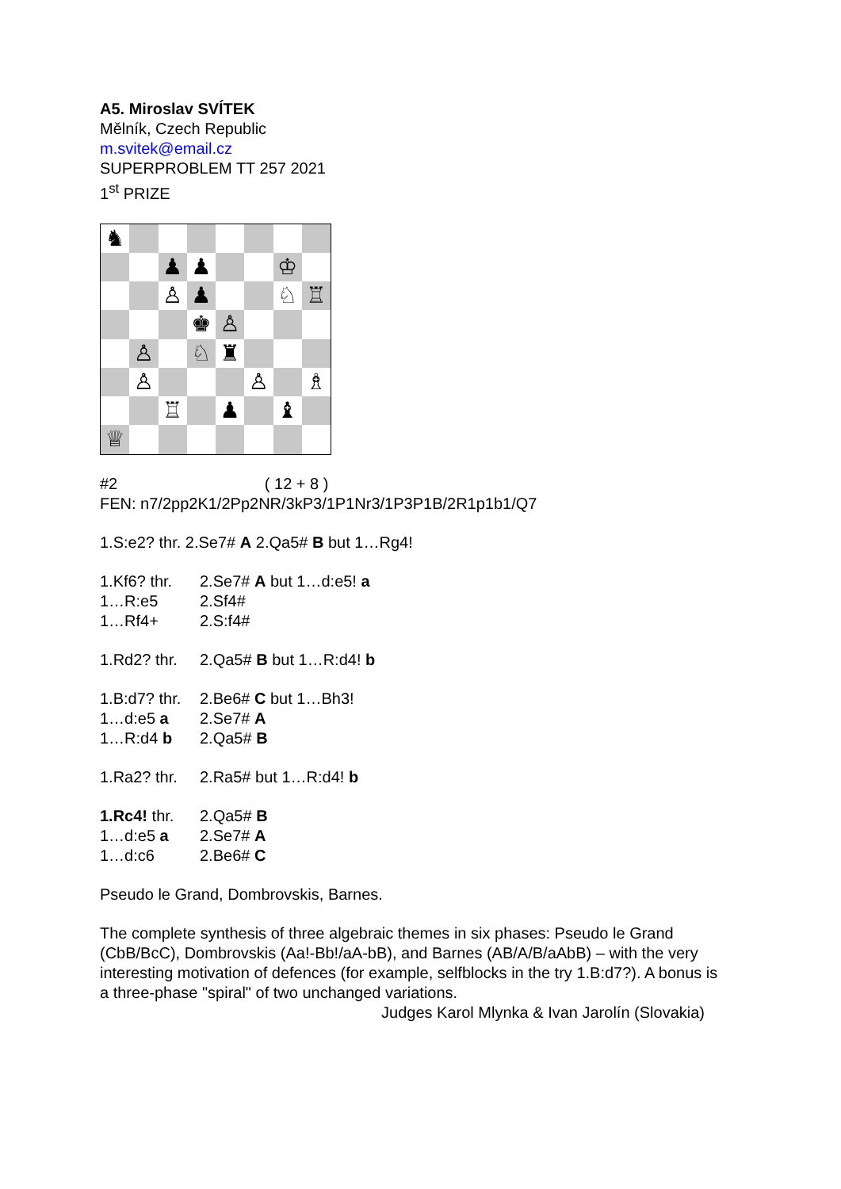A5. Miroslav SVÍTEK
Mělník, Czech Republic
m.svitek@email.cz
SUPERPROBLEM TT 257 2021
1<sup>st</sup> PRIZE
♞
♟
♟
♔
♙
♟
♘
♖
♚
♙
♙
♘
♜
♙
♙
♗
♖
♟
♝
♕
#2 ( 12 + 8 )
FEN: n7/2pp2K1/2Pp2NR/3kP3/1P1Nr3/1P3P1B/2R1p1b1/Q7
1.S:e2? thr. 2.Se7# A 2.Qa5# B but 1…Rg4!
1.Kf6? thr. 2.Se7# A but 1…d:e5! a
1…R:e5 2.Sf4#
1…Rf4+ 2.S:f4#
1.Rd2? thr. 2.Qa5# B but 1…R:d4! b
1.B:d7? thr. 2.Be6# C but 1…Bh3!
1…d:e5 a 2.Se7# A
1…R:d4 b 2.Qa5# B
1.Ra2? thr. 2.Ra5# but 1…R:d4! b
1.Rc4! thr. 2.Qa5# B
1…d:e5 a 2.Se7# A
1…d:c6 2.Be6# C
Pseudo le Grand, Dombrovskis, Barnes.
The complete synthesis of three algebraic themes in six phases: Pseudo le Grand (CbB/BcC), Dombrovskis (Aa!-Bb!/aA-bB), and Barnes (AB/A/B/aAbB) – with the very interesting motivation of defences (for example, selfblocks in the try 1.B:d7?). A bonus is a three-phase "spiral" of two unchanged variations.
Judges Karol Mlynka & Ivan Jarolín (Slovakia)